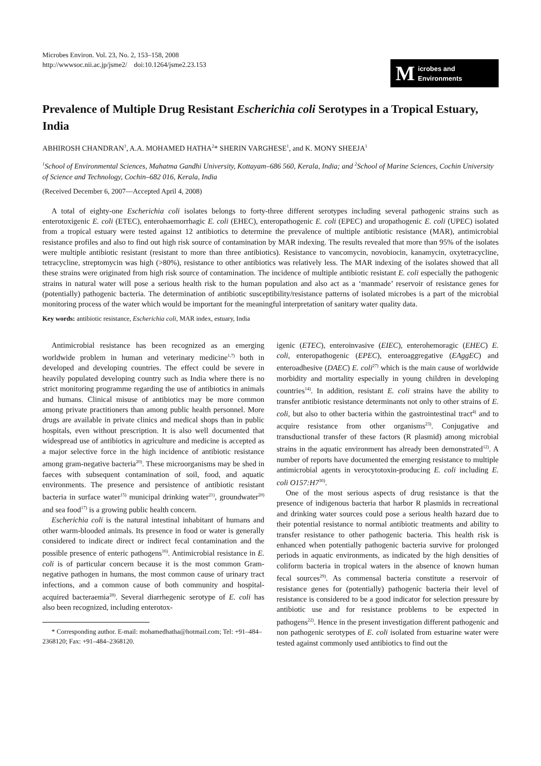Microbes Environ. Vol. 23, No. 2, 153–158, 2008
http://wwwsoc.nii.ac.jp/jsme2/ doi:10.1264/jsme2.23.153
Microbes and Environments
Prevalence of Multiple Drug Resistant Escherichia coli Serotypes in a Tropical Estuary, India
ABHIROSH CHANDRAN<sup>1</sup>, A.A. MOHAMED HATHA<sup>2</sup>* SHERIN VARGHESE<sup>1</sup>, and K. MONY SHEEJA<sup>1</sup>
<sup>1</sup> School of Environmental Sciences, Mahatma Gandhi University, Kottayam–686 560, Kerala, India; and <sup>2</sup>School of Marine Sciences, Cochin University of Science and Technology, Cochin–682 016, Kerala, India
(Received December 6, 2007—Accepted April 4, 2008)
A total of eighty-one Escherichia coli isolates belongs to forty-three different serotypes including several pathogenic strains such as enterotoxigenic E. coli (ETEC), enterohaemorrhagic E. coli (EHEC), enteropathogenic E. coli (EPEC) and uropathogenic E. coli (UPEC) isolated from a tropical estuary were tested against 12 antibiotics to determine the prevalence of multiple antibiotic resistance (MAR), antimicrobial resistance profiles and also to find out high risk source of contamination by MAR indexing. The results revealed that more than 95% of the isolates were multiple antibiotic resistant (resistant to more than three antibiotics). Resistance to vancomycin, novobiocin, kanamycin, oxytetracycline, tetracycline, streptomycin was high (>80%), resistance to other antibiotics was relatively less. The MAR indexing of the isolates showed that all these strains were originated from high risk source of contamination. The incidence of multiple antibiotic resistant E. coli especially the pathogenic strains in natural water will pose a serious health risk to the human population and also act as a ‘manmade’ reservoir of resistance genes for (potentially) pathogenic bacteria. The determination of antibiotic susceptibility/resistance patterns of isolated microbes is a part of the microbial monitoring process of the water which would be important for the meaningful interpretation of sanitary water quality data.
Key words: antibiotic resistance, Escherichia coli, MAR index, estuary, India
Antimicrobial resistance has been recognized as an emerging worldwide problem in human and veterinary medicine<sup>1,7)</sup> both in developed and developing countries. The effect could be severe in heavily populated developing country such as India where there is no strict monitoring programme regarding the use of antibiotics in animals and humans. Clinical misuse of antibiotics may be more common among private practitioners than among public health personnel. More drugs are available in private clinics and medical shops than in public hospitals, even without prescription. It is also well documented that widespread use of antibiotics in agriculture and medicine is accepted as a major selective force in the high incidence of antibiotic resistance among gram-negative bacteria<sup>20)</sup>. These microorganisms may be shed in faeces with subsequent contamination of soil, food, and aquatic environments. The presence and persistence of antibiotic resistant bacteria in surface water<sup>15)</sup> municipal drinking water<sup>21)</sup>, groundwater<sup>20)</sup> and sea food<sup>17)</sup> is a growing public health concern.
Escherichia coli is the natural intestinal inhabitant of humans and other warm-blooded animals. Its presence in food or water is generally considered to indicate direct or indirect fecal contamination and the possible presence of enteric pathogens<sup>16)</sup>. Antimicrobial resistance in E. coli is of particular concern because it is the most common Gram-negative pathogen in humans, the most common cause of urinary tract infections, and a common cause of both community and hospital-acquired bacteraemia<sup>28)</sup>. Several diarrhegenic serotype of E. coli has also been recognized, including enterotox-
* Corresponding author. E-mail: mohamedhatha@hotmail.com; Tel: +91–484–2368120; Fax: +91–484–2368120.
igenic (ETEC), enteroinvasive (EIEC), enterohemoragic (EHEC) E. coli, enteropathogenic (EPEC), enteroaggregative (EAggEC) and enteroadhesive (DAEC) E. coli<sup>27)</sup> which is the main cause of worldwide morbidity and mortality especially in young children in developing countries<sup>14)</sup>. In addition, resistant E. coli strains have the ability to transfer antibiotic resistance determinants not only to other strains of E. coli, but also to other bacteria within the gastrointestinal tract<sup>4)</sup> and to acquire resistance from other organisms<sup>23)</sup>. Conjugative and transductional transfer of these factors (R plasmid) among microbial strains in the aquatic environment has already been demonstrated<sup>12)</sup>. A number of reports have documented the emerging resistance to multiple antimicrobial agents in verocytotoxin-producing E. coli including E. coli O157:H7<sup>30)</sup>.
One of the most serious aspects of drug resistance is that the presence of indigenous bacteria that harbor R plasmids in recreational and drinking water sources could pose a serious health hazard due to their potential resistance to normal antibiotic treatments and ability to transfer resistance to other pathogenic bacteria. This health risk is enhanced when potentially pathogenic bacteria survive for prolonged periods in aquatic environments, as indicated by the high densities of coliform bacteria in tropical waters in the absence of known human fecal sources<sup>29)</sup>. As commensal bacteria constitute a reservoir of resistance genes for (potentially) pathogenic bacteria their level of resistance is considered to be a good indicator for selection pressure by antibiotic use and for resistance problems to be expected in pathogens<sup>22)</sup>. Hence in the present investigation different pathogenic and non pathogenic serotypes of E. coli isolated from estuarine water were tested against commonly used antibiotics to find out the